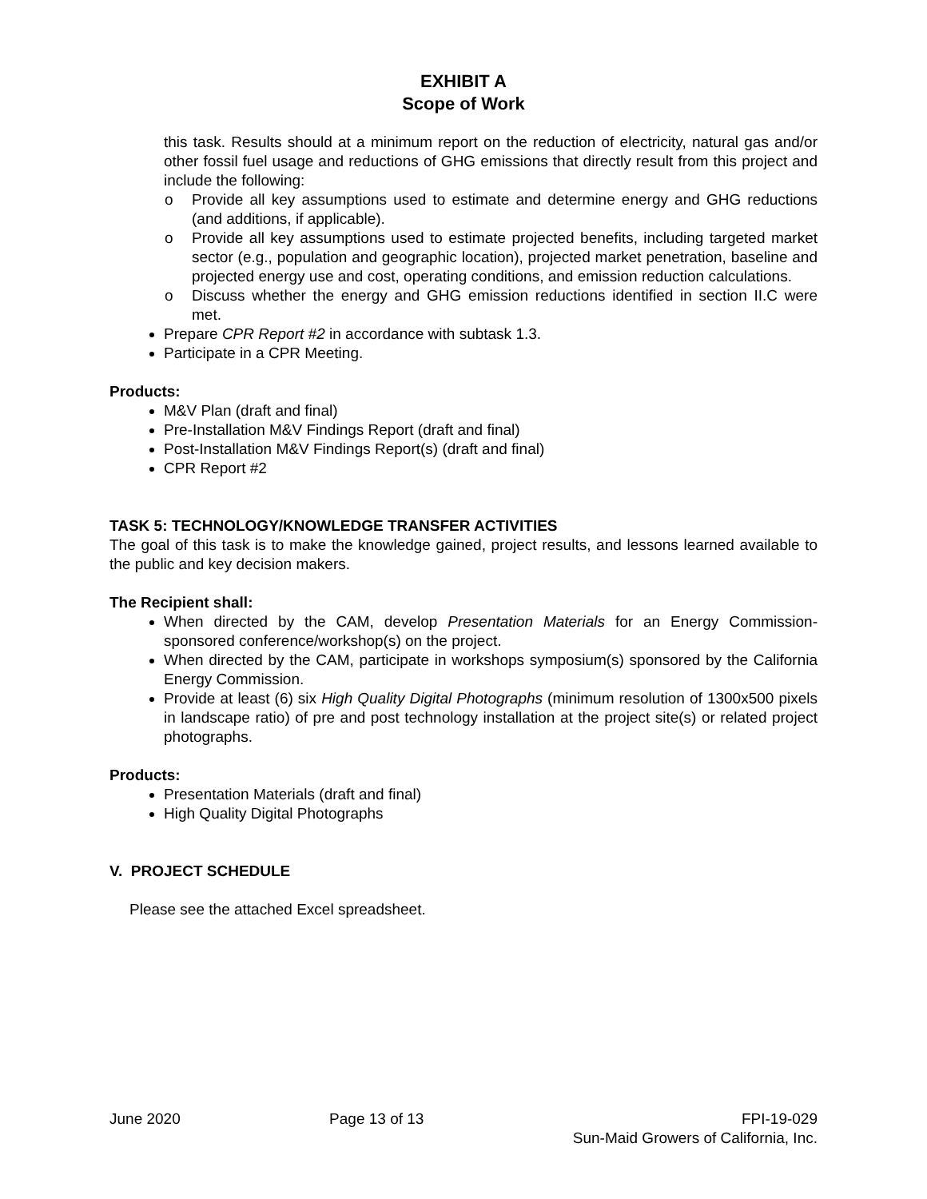EXHIBIT A
Scope of Work
this task. Results should at a minimum report on the reduction of electricity, natural gas and/or other fossil fuel usage and reductions of GHG emissions that directly result from this project and include the following:
o Provide all key assumptions used to estimate and determine energy and GHG reductions (and additions, if applicable).
o Provide all key assumptions used to estimate projected benefits, including targeted market sector (e.g., population and geographic location), projected market penetration, baseline and projected energy use and cost, operating conditions, and emission reduction calculations.
o Discuss whether the energy and GHG emission reductions identified in section II.C were met.
Prepare CPR Report #2 in accordance with subtask 1.3.
Participate in a CPR Meeting.
Products:
M&V Plan (draft and final)
Pre-Installation M&V Findings Report (draft and final)
Post-Installation M&V Findings Report(s) (draft and final)
CPR Report #2
TASK 5: TECHNOLOGY/KNOWLEDGE TRANSFER ACTIVITIES
The goal of this task is to make the knowledge gained, project results, and lessons learned available to the public and key decision makers.
The Recipient shall:
When directed by the CAM, develop Presentation Materials for an Energy Commission-sponsored conference/workshop(s) on the project.
When directed by the CAM, participate in workshops symposium(s) sponsored by the California Energy Commission.
Provide at least (6) six High Quality Digital Photographs (minimum resolution of 1300x500 pixels in landscape ratio) of pre and post technology installation at the project site(s) or related project photographs.
Products:
Presentation Materials (draft and final)
High Quality Digital Photographs
V. PROJECT SCHEDULE
Please see the attached Excel spreadsheet.
June 2020 Page 13 of 13 FPI-19-029
Sun-Maid Growers of California, Inc.